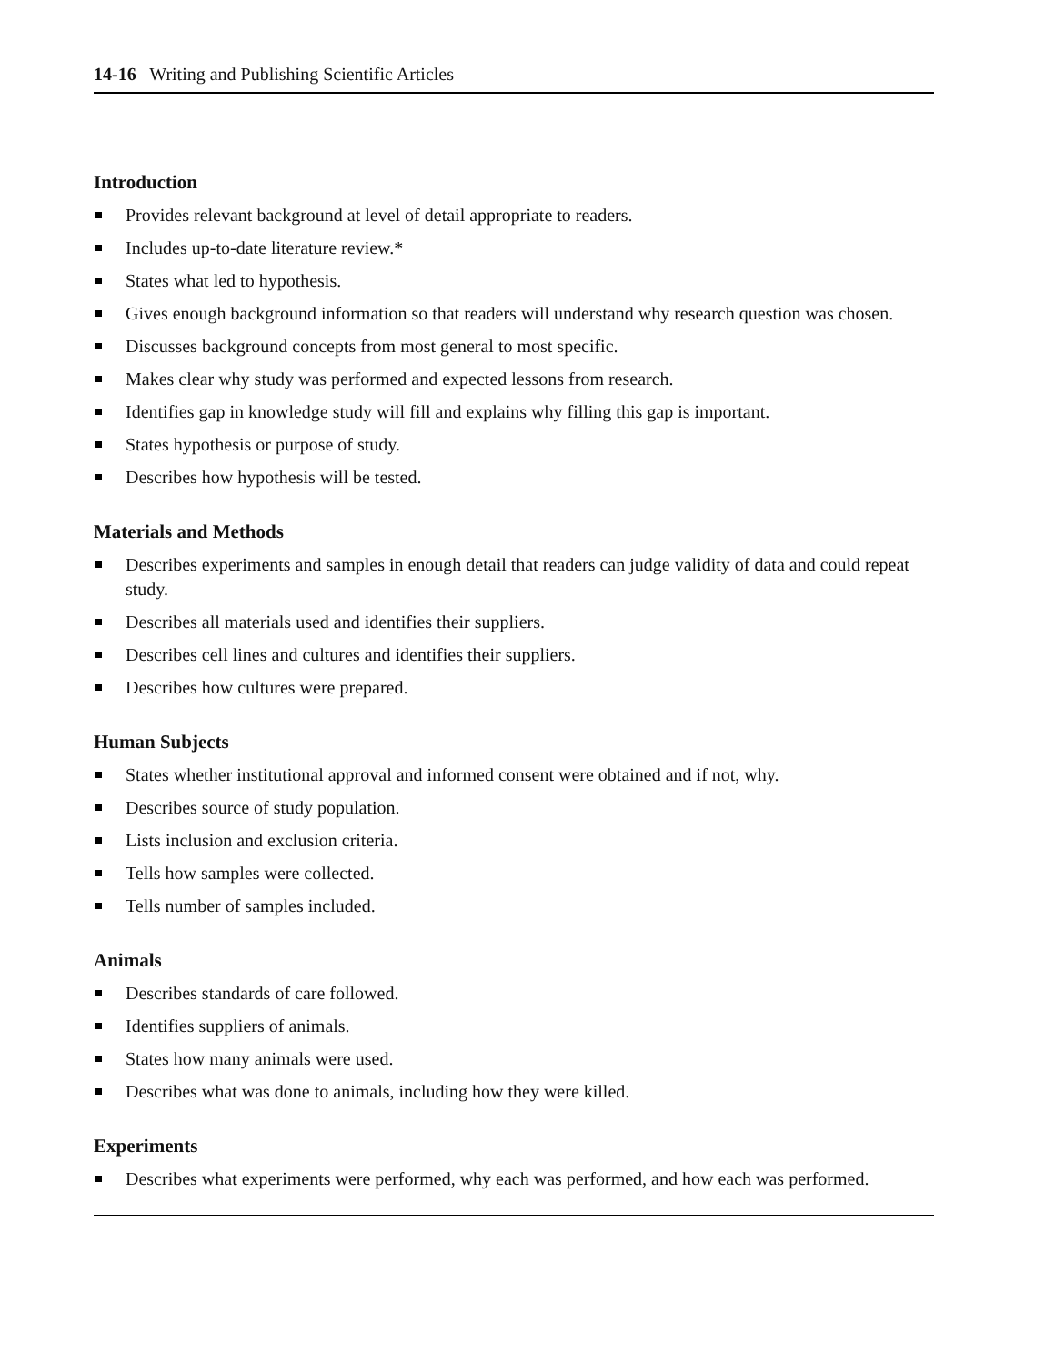14-16 Writing and Publishing Scientific Articles
Introduction
Provides relevant background at level of detail appropriate to readers.
Includes up-to-date literature review.*
States what led to hypothesis.
Gives enough background information so that readers will understand why research question was chosen.
Discusses background concepts from most general to most specific.
Makes clear why study was performed and expected lessons from research.
Identifies gap in knowledge study will fill and explains why filling this gap is important.
States hypothesis or purpose of study.
Describes how hypothesis will be tested.
Materials and Methods
Describes experiments and samples in enough detail that readers can judge validity of data and could repeat study.
Describes all materials used and identifies their suppliers.
Describes cell lines and cultures and identifies their suppliers.
Describes how cultures were prepared.
Human Subjects
States whether institutional approval and informed consent were obtained and if not, why.
Describes source of study population.
Lists inclusion and exclusion criteria.
Tells how samples were collected.
Tells number of samples included.
Animals
Describes standards of care followed.
Identifies suppliers of animals.
States how many animals were used.
Describes what was done to animals, including how they were killed.
Experiments
Describes what experiments were performed, why each was performed, and how each was performed.